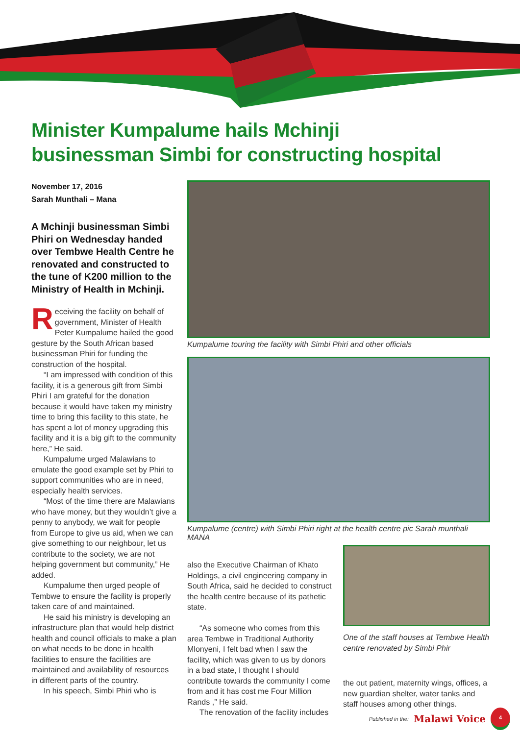Minister Kumpalume hails Mchinji
businessman Simbi for constructing hospital
November 17, 2016
Sarah Munthali – Mana
A Mchinji businessman Simbi Phiri on Wednesday handed over Tembwe Health Centre he renovated and constructed to the tune of K200 million to the Ministry of Health in Mchinji.
Receiving the facility on behalf of government, Minister of Health Peter Kumpalume hailed the good gesture by the South African based businessman Phiri for funding the construction of the hospital.
“I am impressed with condition of this facility, it is a generous gift from Simbi Phiri I am grateful for the donation because it would have taken my ministry time to bring this facility to this state, he has spent a lot of money upgrading this facility and it is a big gift to the community here,” He said.
Kumpalume urged Malawians to emulate the good example set by Phiri to support communities who are in need, especially health services.
“Most of the time there are Malawians who have money, but they wouldn’t give a penny to anybody, we wait for people from Europe to give us aid, when we can give something to our neighbour, let us contribute to the society, we are not helping government but community,” He added.
Kumpalume then urged people of Tembwe to ensure the facility is properly taken care of and maintained.
He said his ministry is developing an infrastructure plan that would help district health and council officials to make a plan on what needs to be done in health facilities to ensure the facilities are maintained and availability of resources in different parts of the country.
In his speech, Simbi Phiri who is
Kumpalume touring the facility with Simbi Phiri and other officials
Kumpalume (centre) with Simbi Phiri right at the health centre pic Sarah munthali MANA
also the Executive Chairman of Khato Holdings, a civil engineering company in South Africa, said he decided to construct the health centre because of its pathetic state.
“As someone who comes from this area Tembwe in Traditional Authority Mlonyeni, I felt bad when I saw the facility, which was given to us by donors in a bad state, I thought I should contribute towards the community I come from and it has cost me Four Million Rands ,” He said.
The renovation of the facility includes
One of the staff houses at Tembwe Health centre renovated by Simbi Phir
the out patient, maternity wings, offices, a new guardian shelter, water tanks and staff houses among other things.
Published in the: Malawi Voice 4